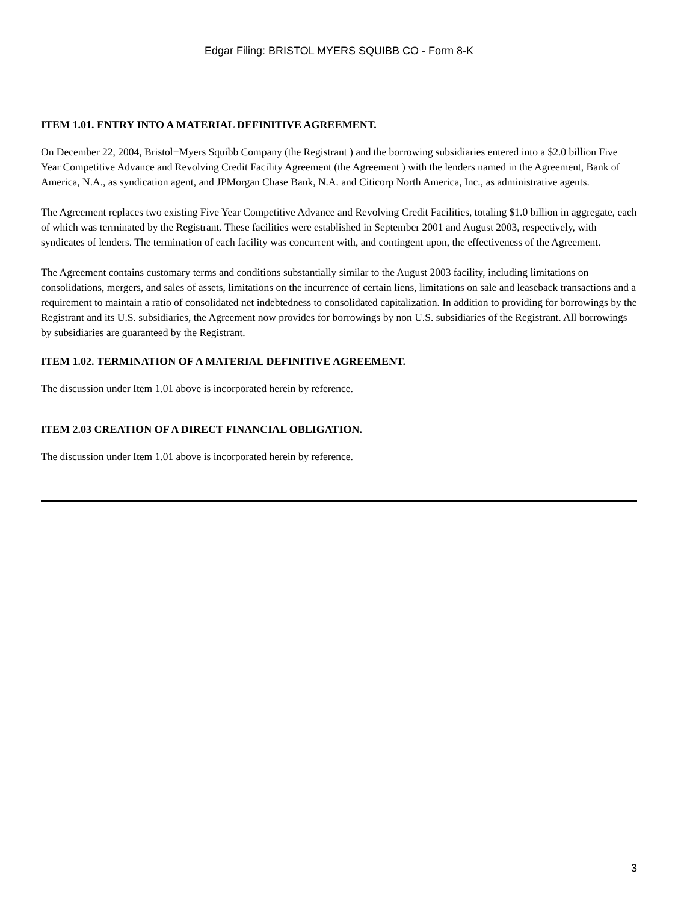Edgar Filing: BRISTOL MYERS SQUIBB CO - Form 8-K
ITEM 1.01. ENTRY INTO A MATERIAL DEFINITIVE AGREEMENT.
On December 22, 2004, Bristol−Myers Squibb Company (the Registrant ) and the borrowing subsidiaries entered into a $2.0 billion Five Year Competitive Advance and Revolving Credit Facility Agreement (the Agreement ) with the lenders named in the Agreement, Bank of America, N.A., as syndication agent, and JPMorgan Chase Bank, N.A. and Citicorp North America, Inc., as administrative agents.
The Agreement replaces two existing Five Year Competitive Advance and Revolving Credit Facilities, totaling $1.0 billion in aggregate, each of which was terminated by the Registrant. These facilities were established in September 2001 and August 2003, respectively, with syndicates of lenders. The termination of each facility was concurrent with, and contingent upon, the effectiveness of the Agreement.
The Agreement contains customary terms and conditions substantially similar to the August 2003 facility, including limitations on consolidations, mergers, and sales of assets, limitations on the incurrence of certain liens, limitations on sale and leaseback transactions and a requirement to maintain a ratio of consolidated net indebtedness to consolidated capitalization. In addition to providing for borrowings by the Registrant and its U.S. subsidiaries, the Agreement now provides for borrowings by non U.S. subsidiaries of the Registrant. All borrowings by subsidiaries are guaranteed by the Registrant.
ITEM 1.02. TERMINATION OF A MATERIAL DEFINITIVE AGREEMENT.
The discussion under Item 1.01 above is incorporated herein by reference.
ITEM 2.03 CREATION OF A DIRECT FINANCIAL OBLIGATION.
The discussion under Item 1.01 above is incorporated herein by reference.
3